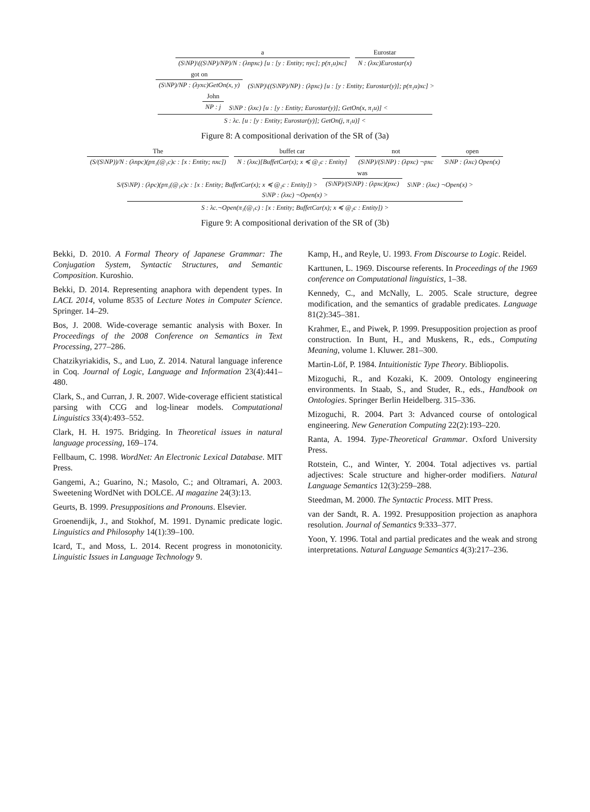a
(S\NP)\((S\NP)/NP)/N : (λnpxc) [u : [y : Entity; nyc]; p(π₁u)xc]
Eurostar
N : (λxc)Eurostar(x)
got on
(S\NP)/NP : (λyxc)GetOn(x, y)
(S\NP)\((S\NP)/NP) : (λpxc) [u : [y : Entity; Eurostar(y)]; p(π₁u)xc] >
John
NP : j
S\NP : (λxc) [u : [y : Entity; Eurostar(y)]; GetOn(x, π₁u)] <
S : λc. [u : [y : Entity; Eurostar(y)]; GetOn(j, π₁u)] <
Figure 8: A compositional derivation of the SR of (3a)
The
(S/(S\NP))/N : (λnpc)(pπ₁(@₁c)c : [x : Entity; nxc])
buffet car
N : (λxc)[BuffetCar(x); x ≼ @₂c : Entity]
not
(S\NP)/(S\NP) : (λpxc) ¬pxc
open
S\NP : (λxc) Open(x)
S/(S\NP) : (λpc)(pπ₁(@₁c)c : [x : Entity; BuffetCar(x); x ≼ @₂c : Entity]) >
was
(S\NP)/(S\NP) : (λpxc)(pxc)
S\NP : (λxc) ¬Open(x) >
S\NP : (λxc) ¬Open(x) >
S : λc.¬Open(π₁(@₁c) : [x : Entity; BuffetCar(x); x ≼ @₂c : Entity]) >
Figure 9: A compositional derivation of the SR of (3b)
Bekki, D. 2010. A Formal Theory of Japanese Grammar: The Conjugation System, Syntactic Structures, and Semantic Composition. Kuroshio.
Bekki, D. 2014. Representing anaphora with dependent types. In LACL 2014, volume 8535 of Lecture Notes in Computer Science. Springer. 14–29.
Bos, J. 2008. Wide-coverage semantic analysis with Boxer. In Proceedings of the 2008 Conference on Semantics in Text Processing, 277–286.
Chatzikyriakidis, S., and Luo, Z. 2014. Natural language inference in Coq. Journal of Logic, Language and Information 23(4):441–480.
Clark, S., and Curran, J. R. 2007. Wide-coverage efficient statistical parsing with CCG and log-linear models. Computational Linguistics 33(4):493–552.
Clark, H. H. 1975. Bridging. In Theoretical issues in natural language processing, 169–174.
Fellbaum, C. 1998. WordNet: An Electronic Lexical Database. MIT Press.
Gangemi, A.; Guarino, N.; Masolo, C.; and Oltramari, A. 2003. Sweetening WordNet with DOLCE. AI magazine 24(3):13.
Geurts, B. 1999. Presuppositions and Pronouns. Elsevier.
Groenendijk, J., and Stokhof, M. 1991. Dynamic predicate logic. Linguistics and Philosophy 14(1):39–100.
Icard, T., and Moss, L. 2014. Recent progress in monotonicity. Linguistic Issues in Language Technology 9.
Kamp, H., and Reyle, U. 1993. From Discourse to Logic. Reidel.
Karttunen, L. 1969. Discourse referents. In Proceedings of the 1969 conference on Computational linguistics, 1–38.
Kennedy, C., and McNally, L. 2005. Scale structure, degree modification, and the semantics of gradable predicates. Language 81(2):345–381.
Krahmer, E., and Piwek, P. 1999. Presupposition projection as proof construction. In Bunt, H., and Muskens, R., eds., Computing Meaning, volume 1. Kluwer. 281–300.
Martin-Löf, P. 1984. Intuitionistic Type Theory. Bibliopolis.
Mizoguchi, R., and Kozaki, K. 2009. Ontology engineering environments. In Staab, S., and Studer, R., eds., Handbook on Ontologies. Springer Berlin Heidelberg. 315–336.
Mizoguchi, R. 2004. Part 3: Advanced course of ontological engineering. New Generation Computing 22(2):193–220.
Ranta, A. 1994. Type-Theoretical Grammar. Oxford University Press.
Rotstein, C., and Winter, Y. 2004. Total adjectives vs. partial adjectives: Scale structure and higher-order modifiers. Natural Language Semantics 12(3):259–288.
Steedman, M. 2000. The Syntactic Process. MIT Press.
van der Sandt, R. A. 1992. Presupposition projection as anaphora resolution. Journal of Semantics 9:333–377.
Yoon, Y. 1996. Total and partial predicates and the weak and strong interpretations. Natural Language Semantics 4(3):217–236.